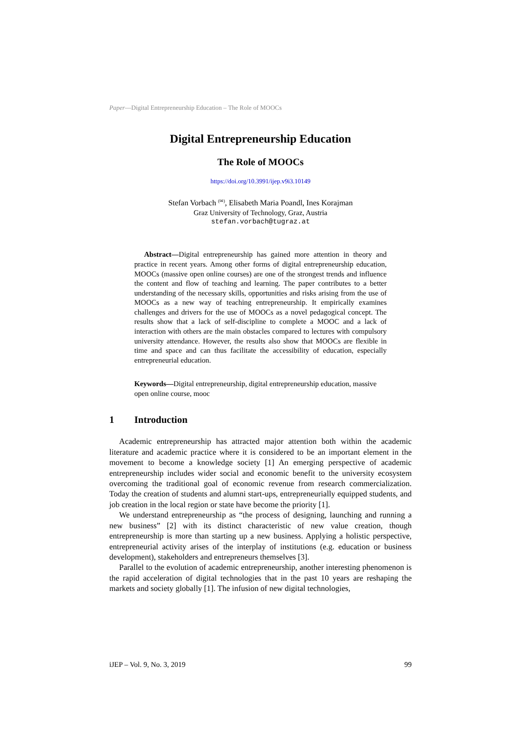Paper—Digital Entrepreneurship Education – The Role of MOOCs
Digital Entrepreneurship Education
The Role of MOOCs
https://doi.org/10.3991/ijep.v9i3.10149
Stefan Vorbach <sup>(✉)</sup>, Elisabeth Maria Poandl, Ines Korajman
Graz University of Technology, Graz, Austria
stefan.vorbach@tugraz.at
Abstract—Digital entrepreneurship has gained more attention in theory and practice in recent years. Among other forms of digital entrepreneurship education, MOOCs (massive open online courses) are one of the strongest trends and influence the content and flow of teaching and learning. The paper contributes to a better understanding of the necessary skills, opportunities and risks arising from the use of MOOCs as a new way of teaching entrepreneurship. It empirically examines challenges and drivers for the use of MOOCs as a novel pedagogical concept. The results show that a lack of self-discipline to complete a MOOC and a lack of interaction with others are the main obstacles compared to lectures with compulsory university attendance. However, the results also show that MOOCs are flexible in time and space and can thus facilitate the accessibility of education, especially entrepreneurial education.
Keywords—Digital entrepreneurship, digital entrepreneurship education, massive open online course, mooc
1 Introduction
Academic entrepreneurship has attracted major attention both within the academic literature and academic practice where it is considered to be an important element in the movement to become a knowledge society [1] An emerging perspective of academic entrepreneurship includes wider social and economic benefit to the university ecosystem overcoming the traditional goal of economic revenue from research commercialization. Today the creation of students and alumni start-ups, entrepreneurially equipped students, and job creation in the local region or state have become the priority [1].
We understand entrepreneurship as “the process of designing, launching and running a new business” [2] with its distinct characteristic of new value creation, though entrepreneurship is more than starting up a new business. Applying a holistic perspective, entrepreneurial activity arises of the interplay of institutions (e.g. education or business development), stakeholders and entrepreneurs themselves [3].
Parallel to the evolution of academic entrepreneurship, another interesting phenomenon is the rapid acceleration of digital technologies that in the past 10 years are reshaping the markets and society globally [1]. The infusion of new digital technologies,
iJEP – Vol. 9, No. 3, 2019 99